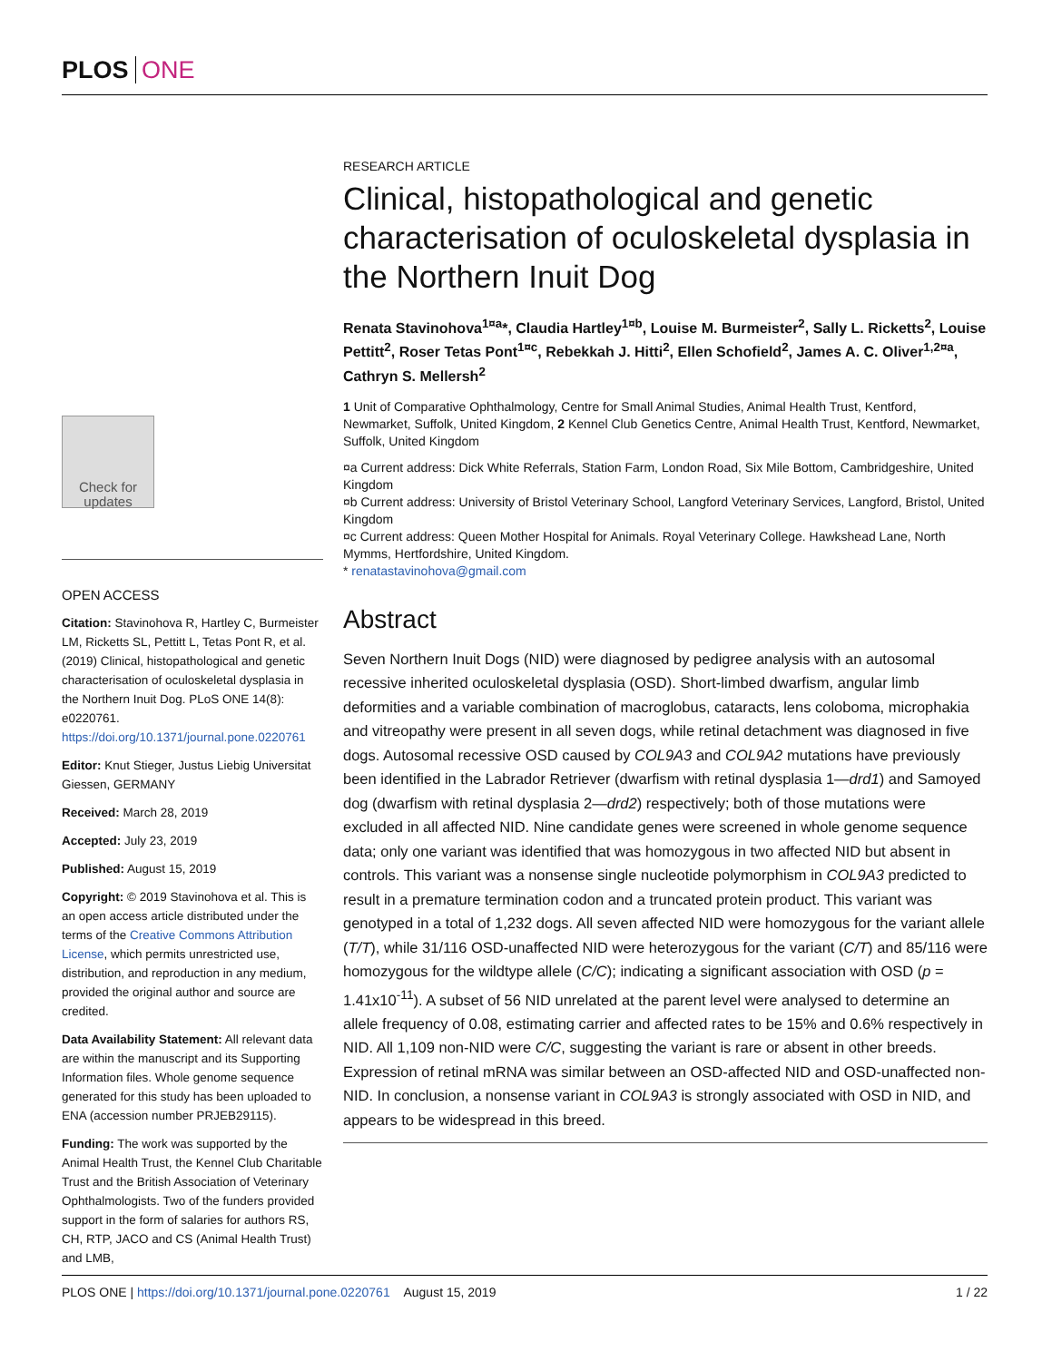PLOS ONE
Check for updates
OPEN ACCESS
Citation: Stavinohova R, Hartley C, Burmeister LM, Ricketts SL, Pettitt L, Tetas Pont R, et al. (2019) Clinical, histopathological and genetic characterisation of oculoskeletal dysplasia in the Northern Inuit Dog. PLoS ONE 14(8): e0220761. https://doi.org/10.1371/journal.pone.0220761
Editor: Knut Stieger, Justus Liebig Universitat Giessen, GERMANY
Received: March 28, 2019
Accepted: July 23, 2019
Published: August 15, 2019
Copyright: © 2019 Stavinohova et al. This is an open access article distributed under the terms of the Creative Commons Attribution License, which permits unrestricted use, distribution, and reproduction in any medium, provided the original author and source are credited.
Data Availability Statement: All relevant data are within the manuscript and its Supporting Information files. Whole genome sequence generated for this study has been uploaded to ENA (accession number PRJEB29115).
Funding: The work was supported by the Animal Health Trust, the Kennel Club Charitable Trust and the British Association of Veterinary Ophthalmologists. Two of the funders provided support in the form of salaries for authors RS, CH, RTP, JACO and CS (Animal Health Trust) and LMB,
RESEARCH ARTICLE
Clinical, histopathological and genetic characterisation of oculoskeletal dysplasia in the Northern Inuit Dog
Renata Stavinohova<sup>1¤a</sup>*, Claudia Hartley<sup>1¤b</sup>, Louise M. Burmeister<sup>2</sup>, Sally L. Ricketts<sup>2</sup>, Louise Pettitt<sup>2</sup>, Roser Tetas Pont<sup>1¤c</sup>, Rebekkah J. Hitti<sup>2</sup>, Ellen Schofield<sup>2</sup>, James A. C. Oliver<sup>1,2¤a</sup>, Cathryn S. Mellersh<sup>2</sup>
1 Unit of Comparative Ophthalmology, Centre for Small Animal Studies, Animal Health Trust, Kentford, Newmarket, Suffolk, United Kingdom, 2 Kennel Club Genetics Centre, Animal Health Trust, Kentford, Newmarket, Suffolk, United Kingdom
¤a Current address: Dick White Referrals, Station Farm, London Road, Six Mile Bottom, Cambridgeshire, United Kingdom
¤b Current address: University of Bristol Veterinary School, Langford Veterinary Services, Langford, Bristol, United Kingdom
¤c Current address: Queen Mother Hospital for Animals. Royal Veterinary College. Hawkshead Lane, North Mymms, Hertfordshire, United Kingdom.
* renatastavinohova@gmail.com
Abstract
Seven Northern Inuit Dogs (NID) were diagnosed by pedigree analysis with an autosomal recessive inherited oculoskeletal dysplasia (OSD). Short-limbed dwarfism, angular limb deformities and a variable combination of macroglobus, cataracts, lens coloboma, microphakia and vitreopathy were present in all seven dogs, while retinal detachment was diagnosed in five dogs. Autosomal recessive OSD caused by COL9A3 and COL9A2 mutations have previously been identified in the Labrador Retriever (dwarfism with retinal dysplasia 1—drd1) and Samoyed dog (dwarfism with retinal dysplasia 2—drd2) respectively; both of those mutations were excluded in all affected NID. Nine candidate genes were screened in whole genome sequence data; only one variant was identified that was homozygous in two affected NID but absent in controls. This variant was a nonsense single nucleotide polymorphism in COL9A3 predicted to result in a premature termination codon and a truncated protein product. This variant was genotyped in a total of 1,232 dogs. All seven affected NID were homozygous for the variant allele (T/T), while 31/116 OSD-unaffected NID were heterozygous for the variant (C/T) and 85/116 were homozygous for the wildtype allele (C/C); indicating a significant association with OSD (p = 1.41x10<sup>-11</sup>). A subset of 56 NID unrelated at the parent level were analysed to determine an allele frequency of 0.08, estimating carrier and affected rates to be 15% and 0.6% respectively in NID. All 1,109 non-NID were C/C, suggesting the variant is rare or absent in other breeds. Expression of retinal mRNA was similar between an OSD-affected NID and OSD-unaffected non-NID. In conclusion, a nonsense variant in COL9A3 is strongly associated with OSD in NID, and appears to be widespread in this breed.
PLOS ONE | https://doi.org/10.1371/journal.pone.0220761 August 15, 2019 1 / 22